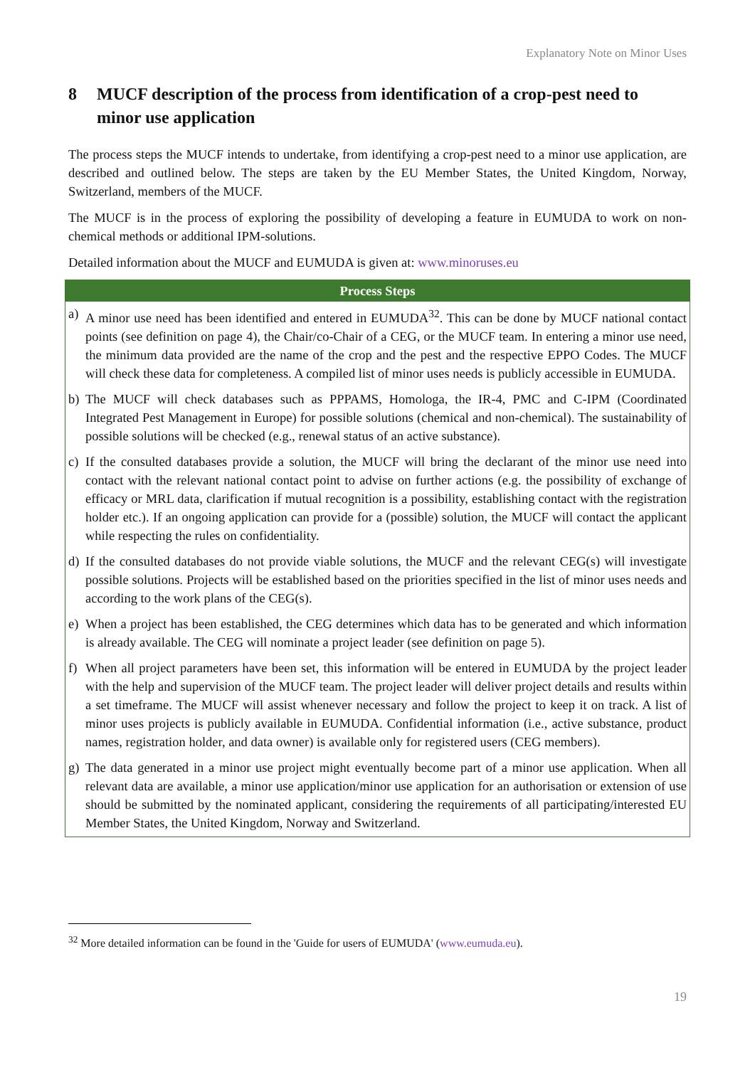Explanatory Note on Minor Uses
8 MUCF description of the process from identification of a crop-pest need to minor use application
The process steps the MUCF intends to undertake, from identifying a crop-pest need to a minor use application, are described and outlined below. The steps are taken by the EU Member States, the United Kingdom, Norway, Switzerland, members of the MUCF.
The MUCF is in the process of exploring the possibility of developing a feature in EUMUDA to work on non-chemical methods or additional IPM-solutions.
Detailed information about the MUCF and EUMUDA is given at: www.minoruses.eu
| Process Steps |
| --- |
| a) A minor use need has been identified and entered in EUMUDA<sup>32</sup>. This can be done by MUCF national contact points (see definition on page 4), the Chair/co-Chair of a CEG, or the MUCF team. In entering a minor use need, the minimum data provided are the name of the crop and the pest and the respective EPPO Codes. The MUCF will check these data for completeness. A compiled list of minor uses needs is publicly accessible in EUMUDA. |
| b) The MUCF will check databases such as PPPAMS, Homologa, the IR-4, PMC and C-IPM (Coordinated Integrated Pest Management in Europe) for possible solutions (chemical and non-chemical). The sustainability of possible solutions will be checked (e.g., renewal status of an active substance). |
| c) If the consulted databases provide a solution, the MUCF will bring the declarant of the minor use need into contact with the relevant national contact point to advise on further actions (e.g. the possibility of exchange of efficacy or MRL data, clarification if mutual recognition is a possibility, establishing contact with the registration holder etc.). If an ongoing application can provide for a (possible) solution, the MUCF will contact the applicant while respecting the rules on confidentiality. |
| d) If the consulted databases do not provide viable solutions, the MUCF and the relevant CEG(s) will investigate possible solutions. Projects will be established based on the priorities specified in the list of minor uses needs and according to the work plans of the CEG(s). |
| e) When a project has been established, the CEG determines which data has to be generated and which information is already available. The CEG will nominate a project leader (see definition on page 5). |
| f) When all project parameters have been set, this information will be entered in EUMUDA by the project leader with the help and supervision of the MUCF team. The project leader will deliver project details and results within a set timeframe. The MUCF will assist whenever necessary and follow the project to keep it on track. A list of minor uses projects is publicly available in EUMUDA. Confidential information (i.e., active substance, product names, registration holder, and data owner) is available only for registered users (CEG members). |
| g) The data generated in a minor use project might eventually become part of a minor use application. When all relevant data are available, a minor use application/minor use application for an authorisation or extension of use should be submitted by the nominated applicant, considering the requirements of all participating/interested EU Member States, the United Kingdom, Norway and Switzerland. |
<sup>32</sup> More detailed information can be found in the 'Guide for users of EUMUDA' (www.eumuda.eu).
19